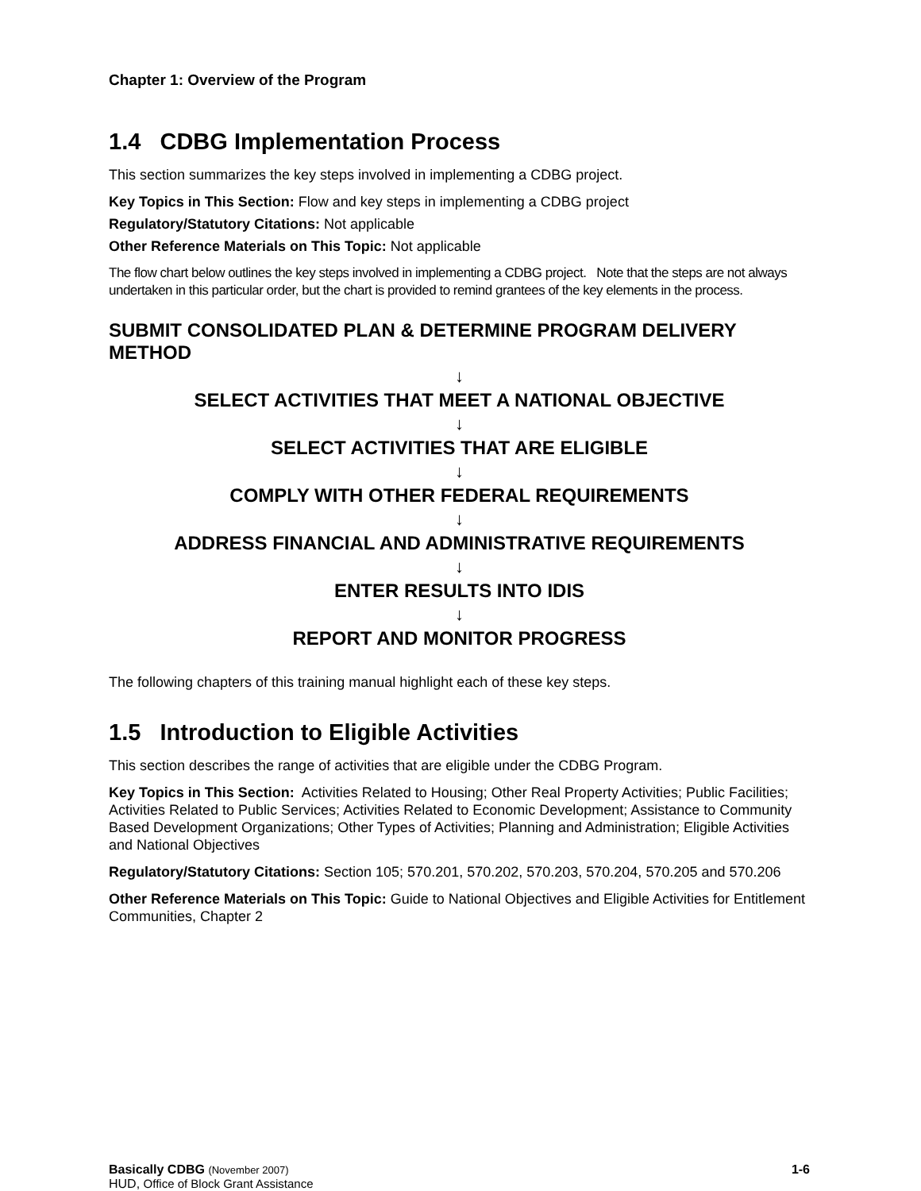Chapter 1: Overview of the Program
1.4 CDBG Implementation Process
This section summarizes the key steps involved in implementing a CDBG project.
Key Topics in This Section: Flow and key steps in implementing a CDBG project
Regulatory/Statutory Citations: Not applicable
Other Reference Materials on This Topic: Not applicable
The flow chart below outlines the key steps involved in implementing a CDBG project. Note that the steps are not always undertaken in this particular order, but the chart is provided to remind grantees of the key elements in the process.
SUBMIT CONSOLIDATED PLAN & DETERMINE PROGRAM DELIVERY METHOD
↓
SELECT ACTIVITIES THAT MEET A NATIONAL OBJECTIVE
↓
SELECT ACTIVITIES THAT ARE ELIGIBLE
↓
COMPLY WITH OTHER FEDERAL REQUIREMENTS
↓
ADDRESS FINANCIAL AND ADMINISTRATIVE REQUIREMENTS
↓
ENTER RESULTS INTO IDIS
↓
REPORT AND MONITOR PROGRESS
The following chapters of this training manual highlight each of these key steps.
1.5 Introduction to Eligible Activities
This section describes the range of activities that are eligible under the CDBG Program.
Key Topics in This Section: Activities Related to Housing; Other Real Property Activities; Public Facilities; Activities Related to Public Services; Activities Related to Economic Development; Assistance to Community Based Development Organizations; Other Types of Activities; Planning and Administration; Eligible Activities and National Objectives
Regulatory/Statutory Citations: Section 105; 570.201, 570.202, 570.203, 570.204, 570.205 and 570.206
Other Reference Materials on This Topic: Guide to National Objectives and Eligible Activities for Entitlement Communities, Chapter 2
Basically CDBG (November 2007)
HUD, Office of Block Grant Assistance
1-6